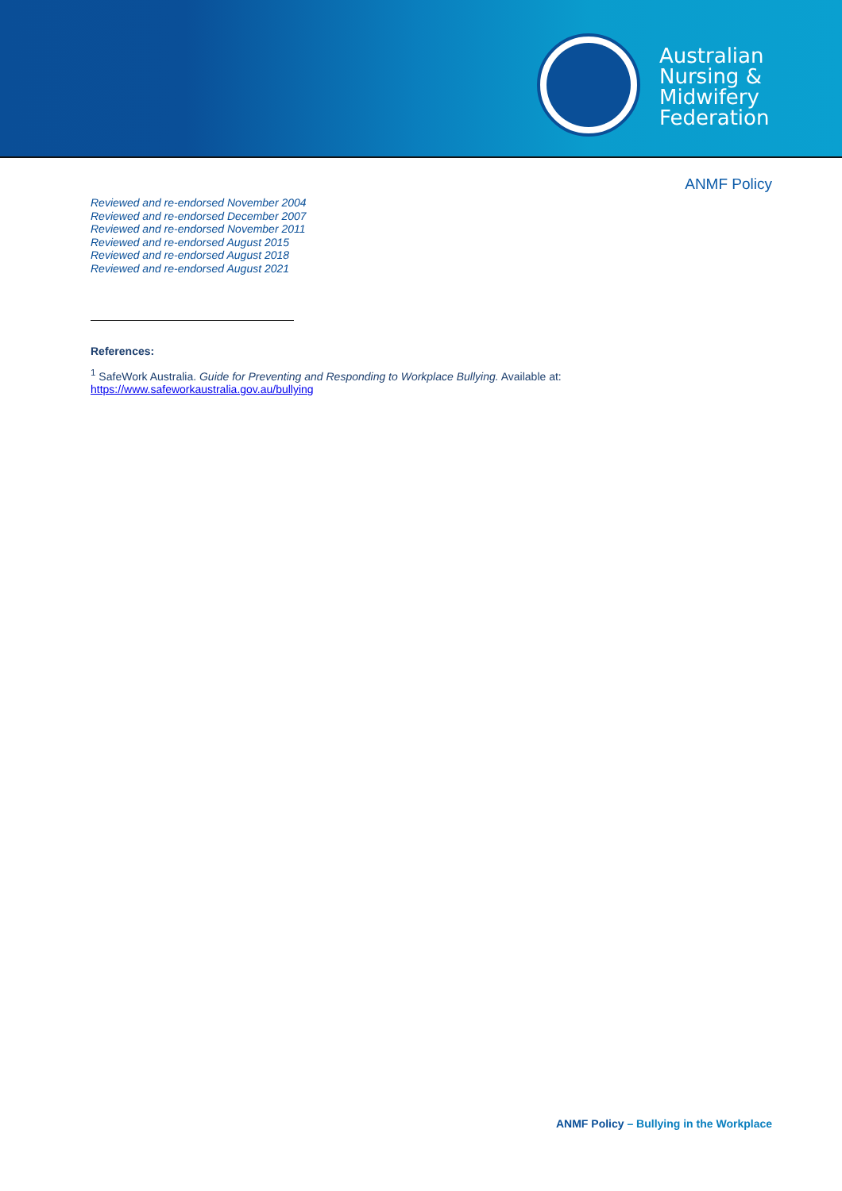Australian
Nursing &
Midwifery
Federation
ANMF Policy
Reviewed and re-endorsed November 2004
Reviewed and re-endorsed December 2007
Reviewed and re-endorsed November 2011
Reviewed and re-endorsed August 2015
Reviewed and re-endorsed August 2018
Reviewed and re-endorsed August 2021
References:
<sup>1</sup> SafeWork Australia. Guide for Preventing and Responding to Workplace Bullying. Available at:
https://www.safeworkaustralia.gov.au/bullying
ANMF Policy – Bullying in the Workplace